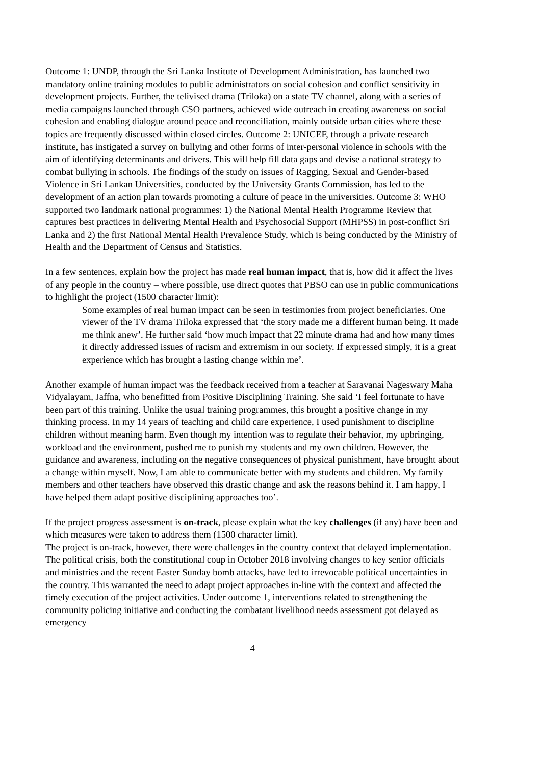Outcome 1: UNDP, through the Sri Lanka Institute of Development Administration, has launched two mandatory online training modules to public administrators on social cohesion and conflict sensitivity in development projects. Further, the telivised drama (Triloka) on a state TV channel, along with a series of media campaigns launched through CSO partners, achieved wide outreach in creating awareness on social cohesion and enabling dialogue around peace and reconciliation, mainly outside urban cities where these topics are frequently discussed within closed circles. Outcome 2: UNICEF, through a private research institute, has instigated a survey on bullying and other forms of inter-personal violence in schools with the aim of identifying determinants and drivers. This will help fill data gaps and devise a national strategy to combat bullying in schools. The findings of the study on issues of Ragging, Sexual and Gender-based Violence in Sri Lankan Universities, conducted by the University Grants Commission, has led to the development of an action plan towards promoting a culture of peace in the universities. Outcome 3: WHO supported two landmark national programmes: 1) the National Mental Health Programme Review that captures best practices in delivering Mental Health and Psychosocial Support (MHPSS) in post-conflict Sri Lanka and 2) the first National Mental Health Prevalence Study, which is being conducted by the Ministry of Health and the Department of Census and Statistics.
In a few sentences, explain how the project has made real human impact, that is, how did it affect the lives of any people in the country – where possible, use direct quotes that PBSO can use in public communications to highlight the project (1500 character limit):
Some examples of real human impact can be seen in testimonies from project beneficiaries. One viewer of the TV drama Triloka expressed that ‘the story made me a different human being. It made me think anew’. He further said ‘how much impact that 22 minute drama had and how many times it directly addressed issues of racism and extremism in our society. If expressed simply, it is a great experience which has brought a lasting change within me’.
Another example of human impact was the feedback received from a teacher at Saravanai Nageswary Maha Vidyalayam, Jaffna, who benefitted from Positive Disciplining Training. She said ‘I feel fortunate to have been part of this training. Unlike the usual training programmes, this brought a positive change in my thinking process. In my 14 years of teaching and child care experience, I used punishment to discipline children without meaning harm. Even though my intention was to regulate their behavior, my upbringing, workload and the environment, pushed me to punish my students and my own children. However, the guidance and awareness, including on the negative consequences of physical punishment, have brought about a change within myself. Now, I am able to communicate better with my students and children. My family members and other teachers have observed this drastic change and ask the reasons behind it. I am happy, I have helped them adapt positive disciplining approaches too’.
If the project progress assessment is on-track, please explain what the key challenges (if any) have been and which measures were taken to address them (1500 character limit).
The project is on-track, however, there were challenges in the country context that delayed implementation. The political crisis, both the constitutional coup in October 2018 involving changes to key senior officials and ministries and the recent Easter Sunday bomb attacks, have led to irrevocable political uncertainties in the country. This warranted the need to adapt project approaches in-line with the context and affected the timely execution of the project activities. Under outcome 1, interventions related to strengthening the community policing initiative and conducting the combatant livelihood needs assessment got delayed as emergency
4